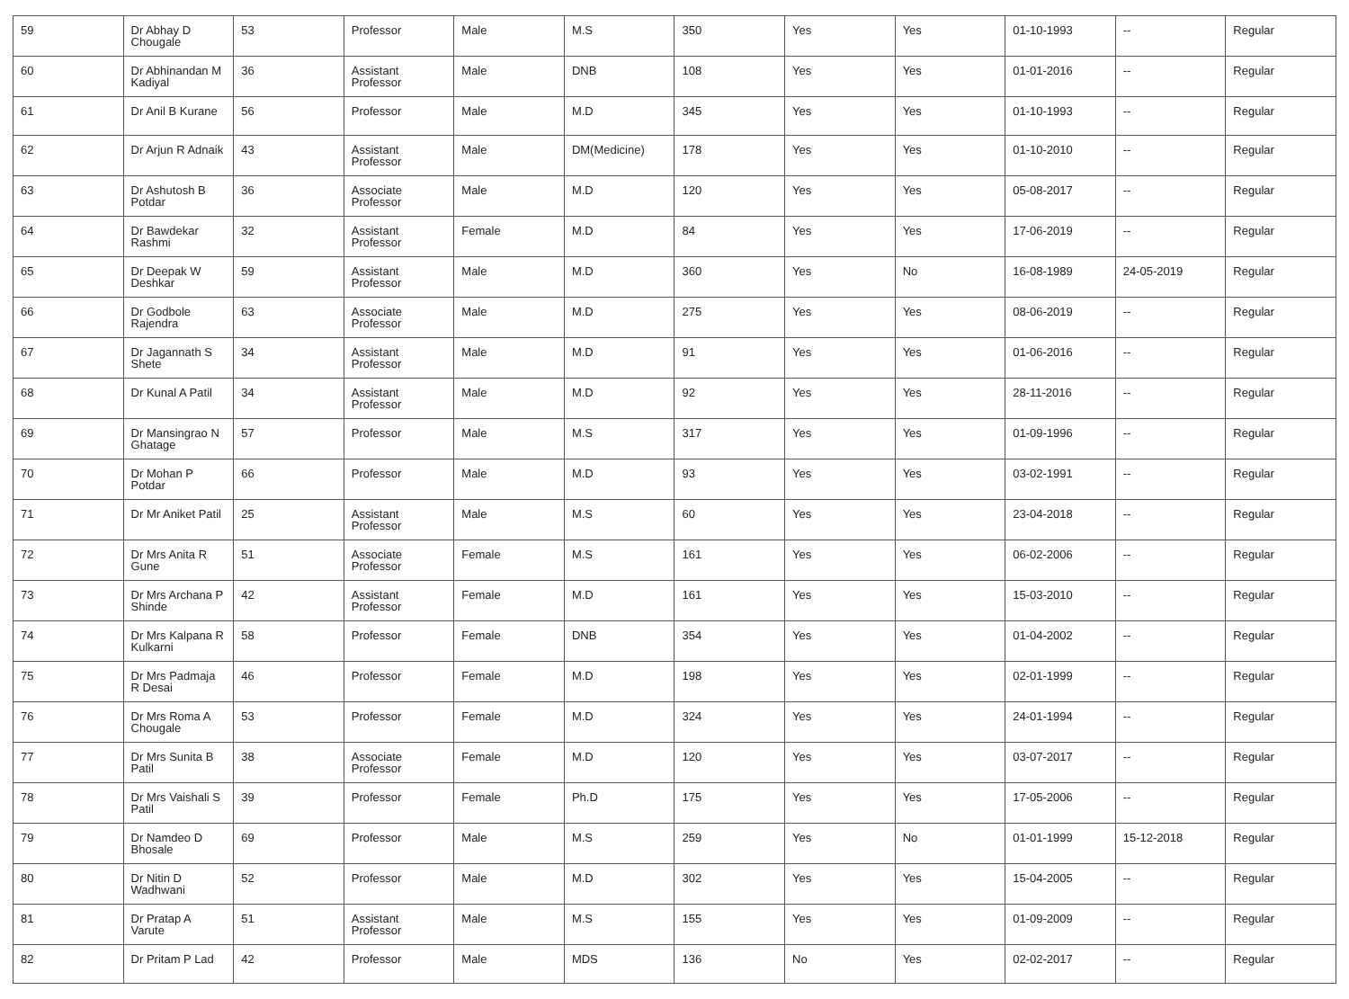| 59 | Dr Abhay D Chougale | 53 | Professor | Male | M.S | 350 | Yes | Yes | 01-10-1993 | -- | Regular |
| 60 | Dr Abhinandan M Kadiyal | 36 | Assistant Professor | Male | DNB | 108 | Yes | Yes | 01-01-2016 | -- | Regular |
| 61 | Dr Anil B Kurane | 56 | Professor | Male | M.D | 345 | Yes | Yes | 01-10-1993 | -- | Regular |
| 62 | Dr Arjun R Adnaik | 43 | Assistant Professor | Male | DM(Medicine) | 178 | Yes | Yes | 01-10-2010 | -- | Regular |
| 63 | Dr Ashutosh B Potdar | 36 | Associate Professor | Male | M.D | 120 | Yes | Yes | 05-08-2017 | -- | Regular |
| 64 | Dr Bawdekar Rashmi | 32 | Assistant Professor | Female | M.D | 84 | Yes | Yes | 17-06-2019 | -- | Regular |
| 65 | Dr Deepak W Deshkar | 59 | Assistant Professor | Male | M.D | 360 | Yes | No | 16-08-1989 | 24-05-2019 | Regular |
| 66 | Dr Godbole Rajendra | 63 | Associate Professor | Male | M.D | 275 | Yes | Yes | 08-06-2019 | -- | Regular |
| 67 | Dr Jagannath S Shete | 34 | Assistant Professor | Male | M.D | 91 | Yes | Yes | 01-06-2016 | -- | Regular |
| 68 | Dr Kunal A Patil | 34 | Assistant Professor | Male | M.D | 92 | Yes | Yes | 28-11-2016 | -- | Regular |
| 69 | Dr Mansingrao N Ghatage | 57 | Professor | Male | M.S | 317 | Yes | Yes | 01-09-1996 | -- | Regular |
| 70 | Dr Mohan P Potdar | 66 | Professor | Male | M.D | 93 | Yes | Yes | 03-02-1991 | -- | Regular |
| 71 | Dr Mr Aniket Patil | 25 | Assistant Professor | Male | M.S | 60 | Yes | Yes | 23-04-2018 | -- | Regular |
| 72 | Dr Mrs Anita R Gune | 51 | Associate Professor | Female | M.S | 161 | Yes | Yes | 06-02-2006 | -- | Regular |
| 73 | Dr Mrs Archana P Shinde | 42 | Assistant Professor | Female | M.D | 161 | Yes | Yes | 15-03-2010 | -- | Regular |
| 74 | Dr Mrs Kalpana R Kulkarni | 58 | Professor | Female | DNB | 354 | Yes | Yes | 01-04-2002 | -- | Regular |
| 75 | Dr Mrs Padmaja R Desai | 46 | Professor | Female | M.D | 198 | Yes | Yes | 02-01-1999 | -- | Regular |
| 76 | Dr Mrs Roma A Chougale | 53 | Professor | Female | M.D | 324 | Yes | Yes | 24-01-1994 | -- | Regular |
| 77 | Dr Mrs Sunita B Patil | 38 | Associate Professor | Female | M.D | 120 | Yes | Yes | 03-07-2017 | -- | Regular |
| 78 | Dr Mrs Vaishali S Patil | 39 | Professor | Female | Ph.D | 175 | Yes | Yes | 17-05-2006 | -- | Regular |
| 79 | Dr Namdeo D Bhosale | 69 | Professor | Male | M.S | 259 | Yes | No | 01-01-1999 | 15-12-2018 | Regular |
| 80 | Dr Nitin D Wadhwani | 52 | Professor | Male | M.D | 302 | Yes | Yes | 15-04-2005 | -- | Regular |
| 81 | Dr Pratap A Varute | 51 | Assistant Professor | Male | M.S | 155 | Yes | Yes | 01-09-2009 | -- | Regular |
| 82 | Dr Pritam P Lad | 42 | Professor | Male | MDS | 136 | No | Yes | 02-02-2017 | -- | Regular |